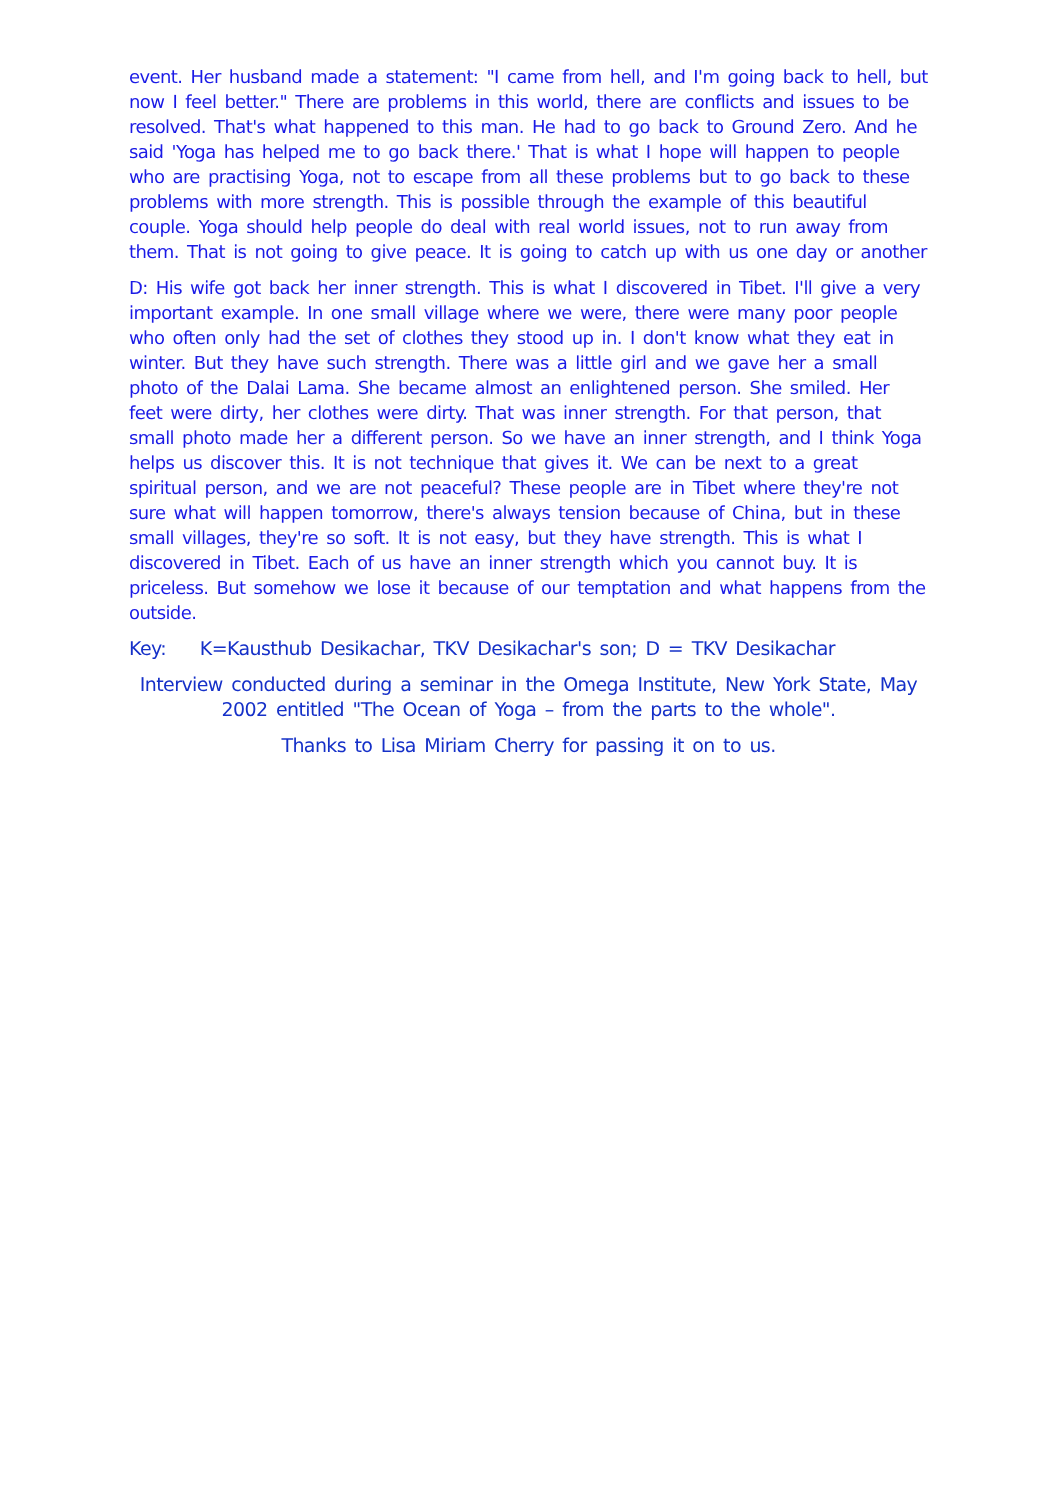event. Her husband made a statement: "I came from hell, and I'm going back to hell, but now I feel better." There are problems in this world, there are conflicts and issues to be resolved. That's what happened to this man. He had to go back to Ground Zero. And he said 'Yoga has helped me to go back there.' That is what I hope will happen to people who are practising Yoga, not to escape from all these problems but to go back to these problems with more strength. This is possible through the example of this beautiful couple. Yoga should help people do deal with real world issues, not to run away from them. That is not going to give peace. It is going to catch up with us one day or another
D: His wife got back her inner strength. This is what I discovered in Tibet. I'll give a very important example. In one small village where we were, there were many poor people who often only had the set of clothes they stood up in. I don't know what they eat in winter. But they have such strength. There was a little girl and we gave her a small photo of the Dalai Lama. She became almost an enlightened person. She smiled. Her feet were dirty, her clothes were dirty. That was inner strength. For that person, that small photo made her a different person. So we have an inner strength, and I think Yoga helps us discover this. It is not technique that gives it. We can be next to a great spiritual person, and we are not peaceful? These people are in Tibet where they're not sure what will happen tomorrow, there's always tension because of China, but in these small villages, they're so soft. It is not easy, but they have strength. This is what I discovered in Tibet. Each of us have an inner strength which you cannot buy. It is priceless. But somehow we lose it because of our temptation and what happens from the outside.
Key: K=Kausthub Desikachar, TKV Desikachar's son; D = TKV Desikachar
Interview conducted during a seminar in the Omega Institute, New York State, May 2002 entitled "The Ocean of Yoga – from the parts to the whole".
Thanks to Lisa Miriam Cherry for passing it on to us.